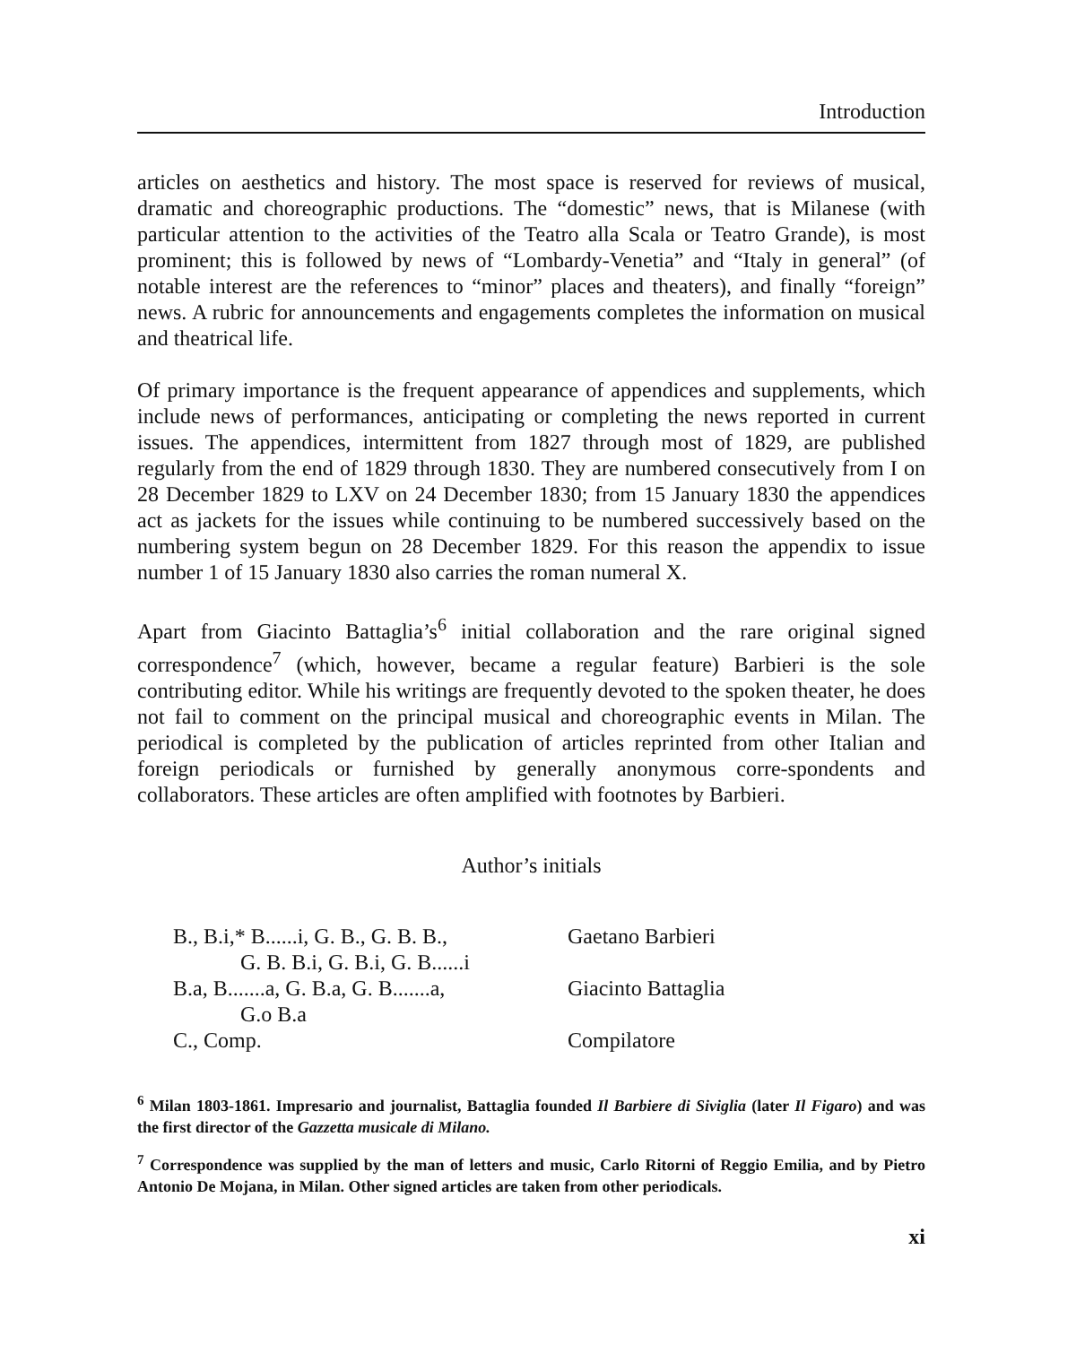Introduction
articles on aesthetics and history. The most space is reserved for reviews of musical, dramatic and choreographic productions. The “domestic” news, that is Milanese (with particular attention to the activities of the Teatro alla Scala or Teatro Grande), is most prominent; this is followed by news of “Lombardy-Venetia” and “Italy in general” (of notable interest are the references to “minor” places and theaters), and finally “foreign” news. A rubric for announcements and engagements completes the information on musical and theatrical life.
Of primary importance is the frequent appearance of appendices and supplements, which include news of performances, anticipating or completing the news reported in current issues. The appendices, intermittent from 1827 through most of 1829, are published regularly from the end of 1829 through 1830. They are numbered consecutively from I on 28 December 1829 to LXV on 24 December 1830; from 15 January 1830 the appendices act as jackets for the issues while continuing to be numbered successively based on the numbering system begun on 28 December 1829. For this reason the appendix to issue number 1 of 15 January 1830 also carries the roman numeral X.
Apart from Giacinto Battaglia’s<sup>6</sup> initial collaboration and the rare original signed correspondence<sup>7</sup> (which, however, became a regular feature) Barbieri is the sole contributing editor. While his writings are frequently devoted to the spoken theater, he does not fail to comment on the principal musical and choreographic events in Milan. The periodical is completed by the publication of articles reprinted from other Italian and foreign periodicals or furnished by generally anonymous corre-spondents and collaborators. These articles are often amplified with footnotes by Barbieri.
Author’s initials
| B., B.i,* B......i, G. B., G. B. B., G. B. B.i, G. B.i, G. B......i | Gaetano Barbieri |
| B.a, B.......a, G. B.a, G. B.......a, G.o B.a | Giacinto Battaglia |
| C., Comp. | Compilatore |
<sup>6</sup> Milan 1803-1861. Impresario and journalist, Battaglia founded Il Barbiere di Siviglia (later Il Figaro) and was the first director of the Gazzetta musicale di Milano.
<sup>7</sup> Correspondence was supplied by the man of letters and music, Carlo Ritorni of Reggio Emilia, and by Pietro Antonio De Mojana, in Milan. Other signed articles are taken from other periodicals.
xi